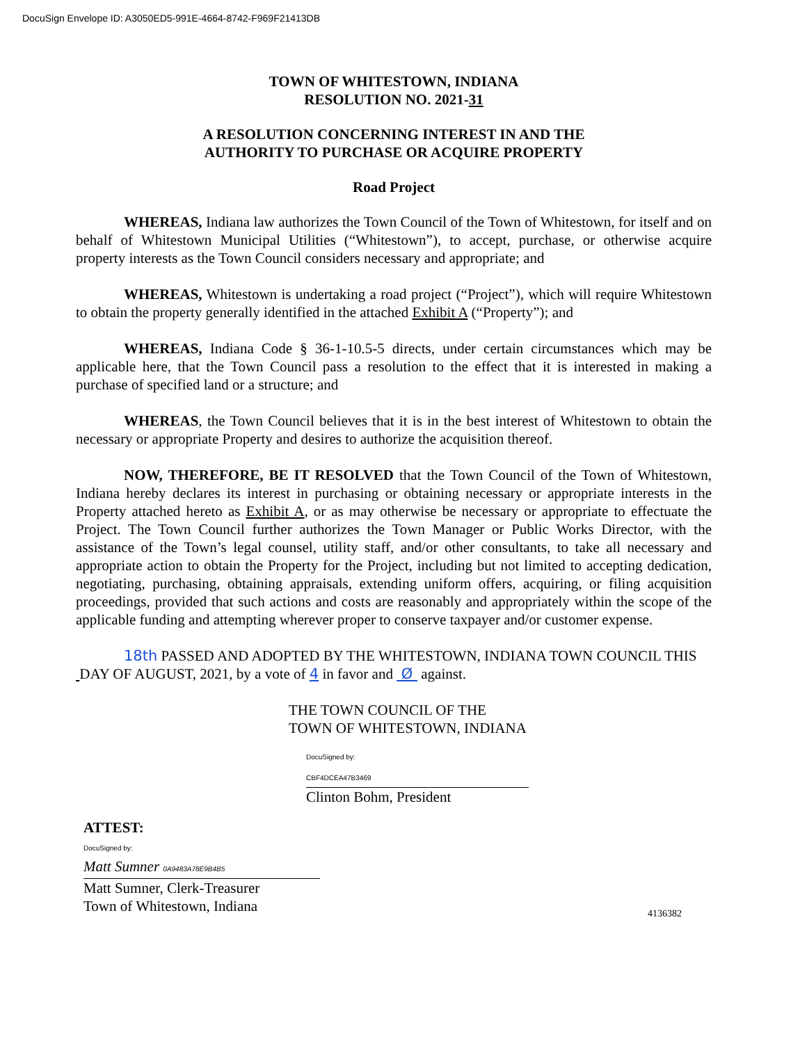DocuSign Envelope ID: A3050ED5-991E-4664-8742-F969F21413DB
TOWN OF WHITESTOWN, INDIANA
RESOLUTION NO. 2021-31
A RESOLUTION CONCERNING INTEREST IN AND THE
AUTHORITY TO PURCHASE OR ACQUIRE PROPERTY
Road Project
WHEREAS, Indiana law authorizes the Town Council of the Town of Whitestown, for itself and on behalf of Whitestown Municipal Utilities (“Whitestown”), to accept, purchase, or otherwise acquire property interests as the Town Council considers necessary and appropriate; and
WHEREAS, Whitestown is undertaking a road project (“Project”), which will require Whitestown to obtain the property generally identified in the attached Exhibit A (“Property”); and
WHEREAS, Indiana Code § 36-1-10.5-5 directs, under certain circumstances which may be applicable here, that the Town Council pass a resolution to the effect that it is interested in making a purchase of specified land or a structure; and
WHEREAS, the Town Council believes that it is in the best interest of Whitestown to obtain the necessary or appropriate Property and desires to authorize the acquisition thereof.
NOW, THEREFORE, BE IT RESOLVED that the Town Council of the Town of Whitestown, Indiana hereby declares its interest in purchasing or obtaining necessary or appropriate interests in the Property attached hereto as Exhibit A, or as may otherwise be necessary or appropriate to effectuate the Project. The Town Council further authorizes the Town Manager or Public Works Director, with the assistance of the Town’s legal counsel, utility staff, and/or other consultants, to take all necessary and appropriate action to obtain the Property for the Project, including but not limited to accepting dedication, negotiating, purchasing, obtaining appraisals, extending uniform offers, acquiring, or filing acquisition proceedings, provided that such actions and costs are reasonably and appropriately within the scope of the applicable funding and attempting wherever proper to conserve taxpayer and/or customer expense.
18th PASSED AND ADOPTED BY THE WHITESTOWN, INDIANA TOWN COUNCIL THIS DAY OF AUGUST, 2021, by a vote of 4 in favor and Ø against.
THE TOWN COUNCIL OF THE
TOWN OF WHITESTOWN, INDIANA
DocuSigned by:
CBF4DCEA47B3469
Clinton Bohm, President
ATTEST:
DocuSigned by:
Matt Sumner 0A9483A78E9B4B5
Matt Sumner, Clerk-Treasurer
Town of Whitestown, Indiana
4136382